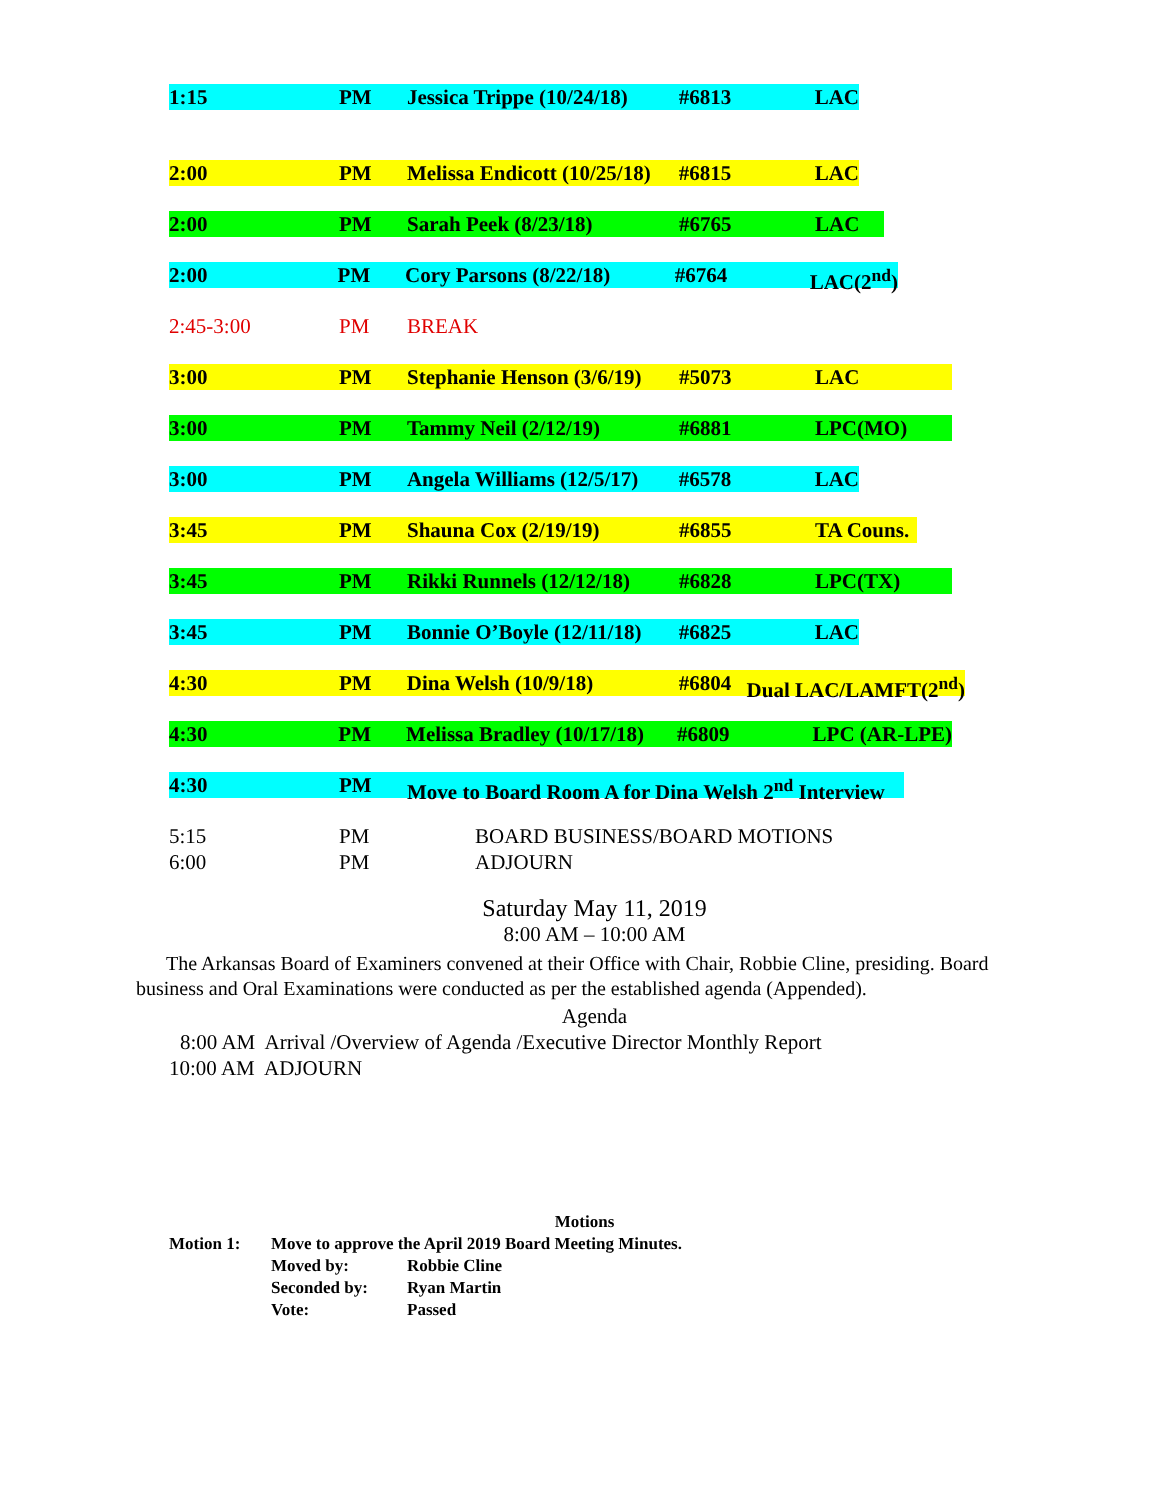1:15 PM Jessica Trippe (10/24/18) #6813 LAC
2:00 PM Melissa Endicott (10/25/18) #6815 LAC
2:00 PM Sarah Peek (8/23/18) #6765 LAC
2:00 PM Cory Parsons (8/22/18) #6764 LAC(2<sup>nd</sup>)
2:45-3:00 PM BREAK
3:00 PM Stephanie Henson (3/6/19) #5073 LAC
3:00 PM Tammy Neil (2/12/19) #6881 LPC(MO)
3:00 PM Angela Williams (12/5/17) #6578 LAC
3:45 PM Shauna Cox (2/19/19) #6855 TA Couns.
3:45 PM Rikki Runnels (12/12/18) #6828 LPC(TX)
3:45 PM Bonnie O’Boyle (12/11/18) #6825 LAC
4:30 PM Dina Welsh (10/9/18) #6804 Dual LAC/LAMFT(2<sup>nd</sup>)
4:30 PM Melissa Bradley (10/17/18) #6809 LPC (AR-LPE)
4:30 PM Move to Board Room A for Dina Welsh 2<sup>nd</sup> Interview
5:15 PM BOARD BUSINESS/BOARD MOTIONS
6:00 PM ADJOURN
Saturday May 11, 2019
8:00 AM – 10:00 AM
The Arkansas Board of Examiners convened at their Office with Chair, Robbie Cline, presiding. Board business and Oral Examinations were conducted as per the established agenda (Appended).
Agenda
8:00 AM Arrival /Overview of Agenda /Executive Director Monthly Report
10:00 AM ADJOURN
Motions
Motion 1: Move to approve the April 2019 Board Meeting Minutes.
Moved by: Robbie Cline
Seconded by: Ryan Martin
Vote: Passed